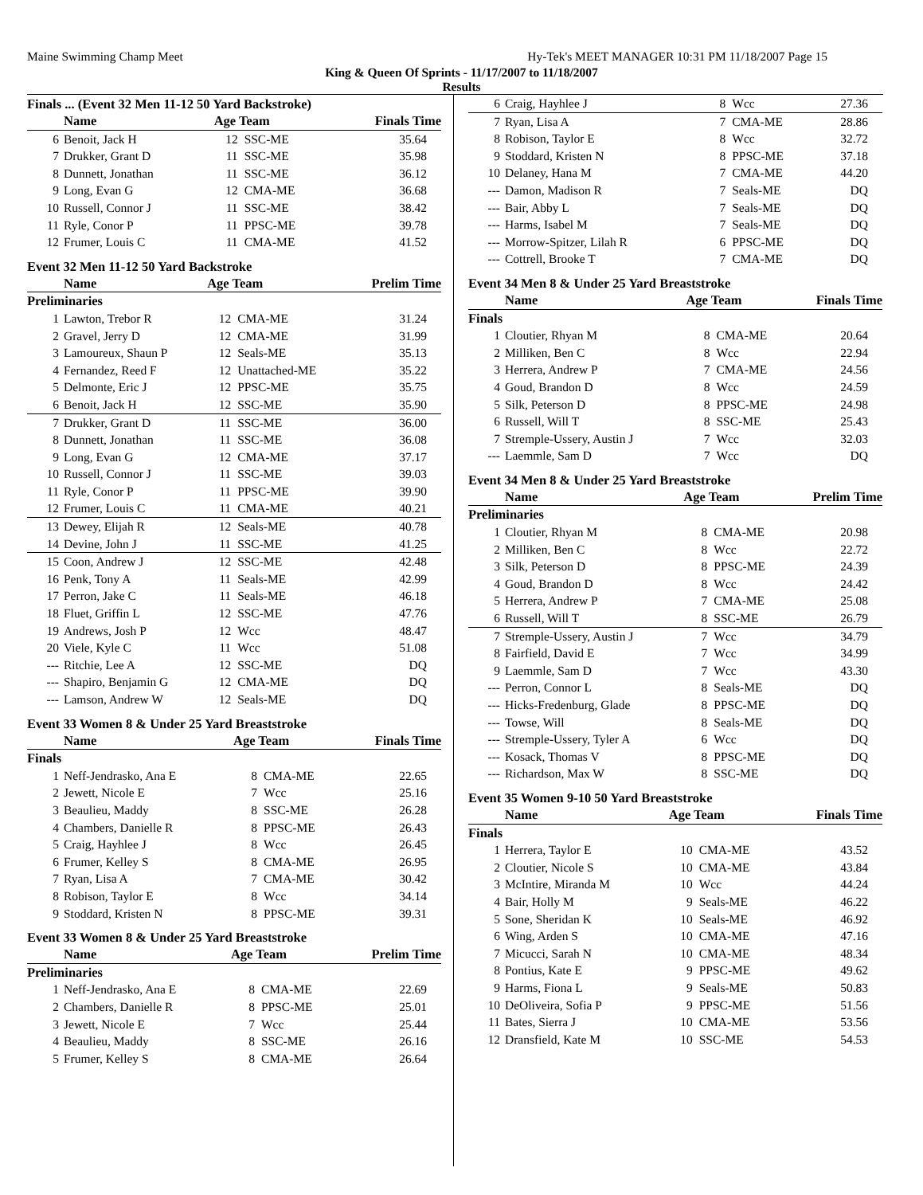Maine Swimming Champ Meet Hy-Tek's MEET MANAGER 10:31 PM 11/18/2007 Page 15
King & Queen Of Sprints - 11/17/2007 to 11/18/2007
Results
Finals ... (Event 32 Men 11-12 50 Yard Backstroke)
| | Name | Age Team | | Finals Time |
| --- | --- | --- | --- | --- |
| 6 | Benoit, Jack H | 12 | SSC-ME | 35.64 |
| 7 | Drukker, Grant D | 11 | SSC-ME | 35.98 |
| 8 | Dunnett, Jonathan | 11 | SSC-ME | 36.12 |
| 9 | Long, Evan G | 12 | CMA-ME | 36.68 |
| 10 | Russell, Connor J | 11 | SSC-ME | 38.42 |
| 11 | Ryle, Conor P | 11 | PPSC-ME | 39.78 |
| 12 | Frumer, Louis C | 11 | CMA-ME | 41.52 |
Event 32 Men 11-12 50 Yard Backstroke
| | Name | Age Team | | Prelim Time |
| --- | --- | --- | --- | --- |
| Preliminaries | | | | |
| 1 | Lawton, Trebor R | 12 | CMA-ME | 31.24 |
| 2 | Gravel, Jerry D | 12 | CMA-ME | 31.99 |
| 3 | Lamoureux, Shaun P | 12 | Seals-ME | 35.13 |
| 4 | Fernandez, Reed F | 12 | Unattached-ME | 35.22 |
| 5 | Delmonte, Eric J | 12 | PPSC-ME | 35.75 |
| 6 | Benoit, Jack H | 12 | SSC-ME | 35.90 |
| 7 | Drukker, Grant D | 11 | SSC-ME | 36.00 |
| 8 | Dunnett, Jonathan | 11 | SSC-ME | 36.08 |
| 9 | Long, Evan G | 12 | CMA-ME | 37.17 |
| 10 | Russell, Connor J | 11 | SSC-ME | 39.03 |
| 11 | Ryle, Conor P | 11 | PPSC-ME | 39.90 |
| 12 | Frumer, Louis C | 11 | CMA-ME | 40.21 |
| 13 | Dewey, Elijah R | 12 | Seals-ME | 40.78 |
| 14 | Devine, John J | 11 | SSC-ME | 41.25 |
| 15 | Coon, Andrew J | 12 | SSC-ME | 42.48 |
| 16 | Penk, Tony A | 11 | Seals-ME | 42.99 |
| 17 | Perron, Jake C | 11 | Seals-ME | 46.18 |
| 18 | Fluet, Griffin L | 12 | SSC-ME | 47.76 |
| 19 | Andrews, Josh P | 12 | Wcc | 48.47 |
| 20 | Viele, Kyle C | 11 | Wcc | 51.08 |
| --- | Ritchie, Lee A | 12 | SSC-ME | DQ |
| --- | Shapiro, Benjamin G | 12 | CMA-ME | DQ |
| --- | Lamson, Andrew W | 12 | Seals-ME | DQ |
Event 33 Women 8 & Under 25 Yard Breaststroke
| | Name | Age Team | | Finals Time |
| --- | --- | --- | --- | --- |
| Finals | | | | |
| 1 | Neff-Jendrasko, Ana E | 8 | CMA-ME | 22.65 |
| 2 | Jewett, Nicole E | 7 | Wcc | 25.16 |
| 3 | Beaulieu, Maddy | 8 | SSC-ME | 26.28 |
| 4 | Chambers, Danielle R | 8 | PPSC-ME | 26.43 |
| 5 | Craig, Hayhlee J | 8 | Wcc | 26.45 |
| 6 | Frumer, Kelley S | 8 | CMA-ME | 26.95 |
| 7 | Ryan, Lisa A | 7 | CMA-ME | 30.42 |
| 8 | Robison, Taylor E | 8 | Wcc | 34.14 |
| 9 | Stoddard, Kristen N | 8 | PPSC-ME | 39.31 |
Event 33 Women 8 & Under 25 Yard Breaststroke
| | Name | Age Team | | Prelim Time |
| --- | --- | --- | --- | --- |
| Preliminaries | | | | |
| 1 | Neff-Jendrasko, Ana E | 8 | CMA-ME | 22.69 |
| 2 | Chambers, Danielle R | 8 | PPSC-ME | 25.01 |
| 3 | Jewett, Nicole E | 7 | Wcc | 25.44 |
| 4 | Beaulieu, Maddy | 8 | SSC-ME | 26.16 |
| 5 | Frumer, Kelley S | 8 | CMA-ME | 26.64 |
| 6 | Craig, Hayhlee J | 8 | Wcc | 27.36 |
| 7 | Ryan, Lisa A | 7 | CMA-ME | 28.86 |
| 8 | Robison, Taylor E | 8 | Wcc | 32.72 |
| 9 | Stoddard, Kristen N | 8 | PPSC-ME | 37.18 |
| 10 | Delaney, Hana M | 7 | CMA-ME | 44.20 |
| --- | Damon, Madison R | 7 | Seals-ME | DQ |
| --- | Bair, Abby L | 7 | Seals-ME | DQ |
| --- | Harms, Isabel M | 7 | Seals-ME | DQ |
| --- | Morrow-Spitzer, Lilah R | 6 | PPSC-ME | DQ |
| --- | Cottrell, Brooke T | 7 | CMA-ME | DQ |
Event 34 Men 8 & Under 25 Yard Breaststroke
| | Name | Age Team | | Finals Time |
| --- | --- | --- | --- | --- |
| Finals | | | | |
| 1 | Cloutier, Rhyan M | 8 | CMA-ME | 20.64 |
| 2 | Milliken, Ben C | 8 | Wcc | 22.94 |
| 3 | Herrera, Andrew P | 7 | CMA-ME | 24.56 |
| 4 | Goud, Brandon D | 8 | Wcc | 24.59 |
| 5 | Silk, Peterson D | 8 | PPSC-ME | 24.98 |
| 6 | Russell, Will T | 8 | SSC-ME | 25.43 |
| 7 | Stremple-Ussery, Austin J | 7 | Wcc | 32.03 |
| --- | Laemmle, Sam D | 7 | Wcc | DQ |
Event 34 Men 8 & Under 25 Yard Breaststroke
| | Name | Age Team | | Prelim Time |
| --- | --- | --- | --- | --- |
| Preliminaries | | | | |
| 1 | Cloutier, Rhyan M | 8 | CMA-ME | 20.98 |
| 2 | Milliken, Ben C | 8 | Wcc | 22.72 |
| 3 | Silk, Peterson D | 8 | PPSC-ME | 24.39 |
| 4 | Goud, Brandon D | 8 | Wcc | 24.42 |
| 5 | Herrera, Andrew P | 7 | CMA-ME | 25.08 |
| 6 | Russell, Will T | 8 | SSC-ME | 26.79 |
| 7 | Stremple-Ussery, Austin J | 7 | Wcc | 34.79 |
| 8 | Fairfield, David E | 7 | Wcc | 34.99 |
| 9 | Laemmle, Sam D | 7 | Wcc | 43.30 |
| --- | Perron, Connor L | 8 | Seals-ME | DQ |
| --- | Hicks-Fredenburg, Glade | 8 | PPSC-ME | DQ |
| --- | Towse, Will | 8 | Seals-ME | DQ |
| --- | Stremple-Ussery, Tyler A | 6 | Wcc | DQ |
| --- | Kosack, Thomas V | 8 | PPSC-ME | DQ |
| --- | Richardson, Max W | 8 | SSC-ME | DQ |
Event 35 Women 9-10 50 Yard Breaststroke
| | Name | Age Team | | Finals Time |
| --- | --- | --- | --- | --- |
| Finals | | | | |
| 1 | Herrera, Taylor E | 10 | CMA-ME | 43.52 |
| 2 | Cloutier, Nicole S | 10 | CMA-ME | 43.84 |
| 3 | McIntire, Miranda M | 10 | Wcc | 44.24 |
| 4 | Bair, Holly M | 9 | Seals-ME | 46.22 |
| 5 | Sone, Sheridan K | 10 | Seals-ME | 46.92 |
| 6 | Wing, Arden S | 10 | CMA-ME | 47.16 |
| 7 | Micucci, Sarah N | 10 | CMA-ME | 48.34 |
| 8 | Pontius, Kate E | 9 | PPSC-ME | 49.62 |
| 9 | Harms, Fiona L | 9 | Seals-ME | 50.83 |
| 10 | DeOliveira, Sofia P | 9 | PPSC-ME | 51.56 |
| 11 | Bates, Sierra J | 10 | CMA-ME | 53.56 |
| 12 | Dransfield, Kate M | 10 | SSC-ME | 54.53 |